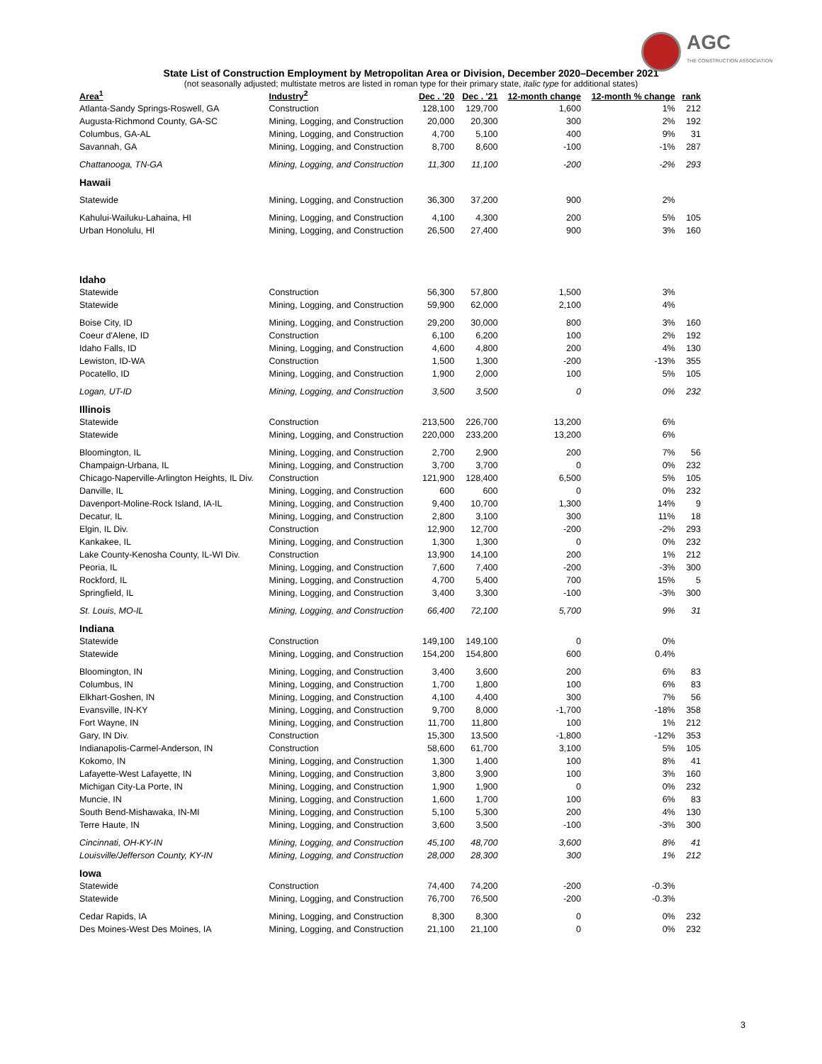AGC
THE CONSTRUCTION ASSOCIATION
State List of Construction Employment by Metropolitan Area or Division, December 2020–December 2021
(not seasonally adjusted; multistate metros are listed in roman type for their primary state, italic type for additional states)
| Area<sup>1</sup> | Industry<sup>2</sup> | Dec . '20 | Dec . '21 | 12-month change | 12-month % change | rank |
| --- | --- | --- | --- | --- | --- | --- |
| Atlanta-Sandy Springs-Roswell, GA | Construction | 128,100 | 129,700 | 1,600 | 1% | 212 |
| Augusta-Richmond County, GA-SC | Mining, Logging, and Construction | 20,000 | 20,300 | 300 | 2% | 192 |
| Columbus, GA-AL | Mining, Logging, and Construction | 4,700 | 5,100 | 400 | 9% | 31 |
| Savannah, GA | Mining, Logging, and Construction | 8,700 | 8,600 | -100 | -1% | 287 |
| Chattanooga, TN-GA | Mining, Logging, and Construction | 11,300 | 11,100 | -200 | -2% | 293 |
| Hawaii | | | | | | |
| Statewide | Mining, Logging, and Construction | 36,300 | 37,200 | 900 | 2% | |
| Kahului-Wailuku-Lahaina, HI | Mining, Logging, and Construction | 4,100 | 4,300 | 200 | 5% | 105 |
| Urban Honolulu, HI | Mining, Logging, and Construction | 26,500 | 27,400 | 900 | 3% | 160 |
| Idaho | | | | | | |
| Statewide | Construction | 56,300 | 57,800 | 1,500 | 3% | |
| Statewide | Mining, Logging, and Construction | 59,900 | 62,000 | 2,100 | 4% | |
| Boise City, ID | Mining, Logging, and Construction | 29,200 | 30,000 | 800 | 3% | 160 |
| Coeur d'Alene, ID | Construction | 6,100 | 6,200 | 100 | 2% | 192 |
| Idaho Falls, ID | Mining, Logging, and Construction | 4,600 | 4,800 | 200 | 4% | 130 |
| Lewiston, ID-WA | Construction | 1,500 | 1,300 | -200 | -13% | 355 |
| Pocatello, ID | Mining, Logging, and Construction | 1,900 | 2,000 | 100 | 5% | 105 |
| Logan, UT-ID | Mining, Logging, and Construction | 3,500 | 3,500 | 0 | 0% | 232 |
| Illinois | | | | | | |
| Statewide | Construction | 213,500 | 226,700 | 13,200 | 6% | |
| Statewide | Mining, Logging, and Construction | 220,000 | 233,200 | 13,200 | 6% | |
| Bloomington, IL | Mining, Logging, and Construction | 2,700 | 2,900 | 200 | 7% | 56 |
| Champaign-Urbana, IL | Mining, Logging, and Construction | 3,700 | 3,700 | 0 | 0% | 232 |
| Chicago-Naperville-Arlington Heights, IL Div. | Construction | 121,900 | 128,400 | 6,500 | 5% | 105 |
| Danville, IL | Mining, Logging, and Construction | 600 | 600 | 0 | 0% | 232 |
| Davenport-Moline-Rock Island, IA-IL | Mining, Logging, and Construction | 9,400 | 10,700 | 1,300 | 14% | 9 |
| Decatur, IL | Mining, Logging, and Construction | 2,800 | 3,100 | 300 | 11% | 18 |
| Elgin, IL Div. | Construction | 12,900 | 12,700 | -200 | -2% | 293 |
| Kankakee, IL | Mining, Logging, and Construction | 1,300 | 1,300 | 0 | 0% | 232 |
| Lake County-Kenosha County, IL-WI Div. | Construction | 13,900 | 14,100 | 200 | 1% | 212 |
| Peoria, IL | Mining, Logging, and Construction | 7,600 | 7,400 | -200 | -3% | 300 |
| Rockford, IL | Mining, Logging, and Construction | 4,700 | 5,400 | 700 | 15% | 5 |
| Springfield, IL | Mining, Logging, and Construction | 3,400 | 3,300 | -100 | -3% | 300 |
| St. Louis, MO-IL | Mining, Logging, and Construction | 66,400 | 72,100 | 5,700 | 9% | 31 |
| Indiana | | | | | | |
| Statewide | Construction | 149,100 | 149,100 | 0 | 0% | |
| Statewide | Mining, Logging, and Construction | 154,200 | 154,800 | 600 | 0.4% | |
| Bloomington, IN | Mining, Logging, and Construction | 3,400 | 3,600 | 200 | 6% | 83 |
| Columbus, IN | Mining, Logging, and Construction | 1,700 | 1,800 | 100 | 6% | 83 |
| Elkhart-Goshen, IN | Mining, Logging, and Construction | 4,100 | 4,400 | 300 | 7% | 56 |
| Evansville, IN-KY | Mining, Logging, and Construction | 9,700 | 8,000 | -1,700 | -18% | 358 |
| Fort Wayne, IN | Mining, Logging, and Construction | 11,700 | 11,800 | 100 | 1% | 212 |
| Gary, IN Div. | Construction | 15,300 | 13,500 | -1,800 | -12% | 353 |
| Indianapolis-Carmel-Anderson, IN | Construction | 58,600 | 61,700 | 3,100 | 5% | 105 |
| Kokomo, IN | Mining, Logging, and Construction | 1,300 | 1,400 | 100 | 8% | 41 |
| Lafayette-West Lafayette, IN | Mining, Logging, and Construction | 3,800 | 3,900 | 100 | 3% | 160 |
| Michigan City-La Porte, IN | Mining, Logging, and Construction | 1,900 | 1,900 | 0 | 0% | 232 |
| Muncie, IN | Mining, Logging, and Construction | 1,600 | 1,700 | 100 | 6% | 83 |
| South Bend-Mishawaka, IN-MI | Mining, Logging, and Construction | 5,100 | 5,300 | 200 | 4% | 130 |
| Terre Haute, IN | Mining, Logging, and Construction | 3,600 | 3,500 | -100 | -3% | 300 |
| Cincinnati, OH-KY-IN | Mining, Logging, and Construction | 45,100 | 48,700 | 3,600 | 8% | 41 |
| Louisville/Jefferson County, KY-IN | Mining, Logging, and Construction | 28,000 | 28,300 | 300 | 1% | 212 |
| Iowa | | | | | | |
| Statewide | Construction | 74,400 | 74,200 | -200 | -0.3% | |
| Statewide | Mining, Logging, and Construction | 76,700 | 76,500 | -200 | -0.3% | |
| Cedar Rapids, IA | Mining, Logging, and Construction | 8,300 | 8,300 | 0 | 0% | 232 |
| Des Moines-West Des Moines, IA | Mining, Logging, and Construction | 21,100 | 21,100 | 0 | 0% | 232 |
3